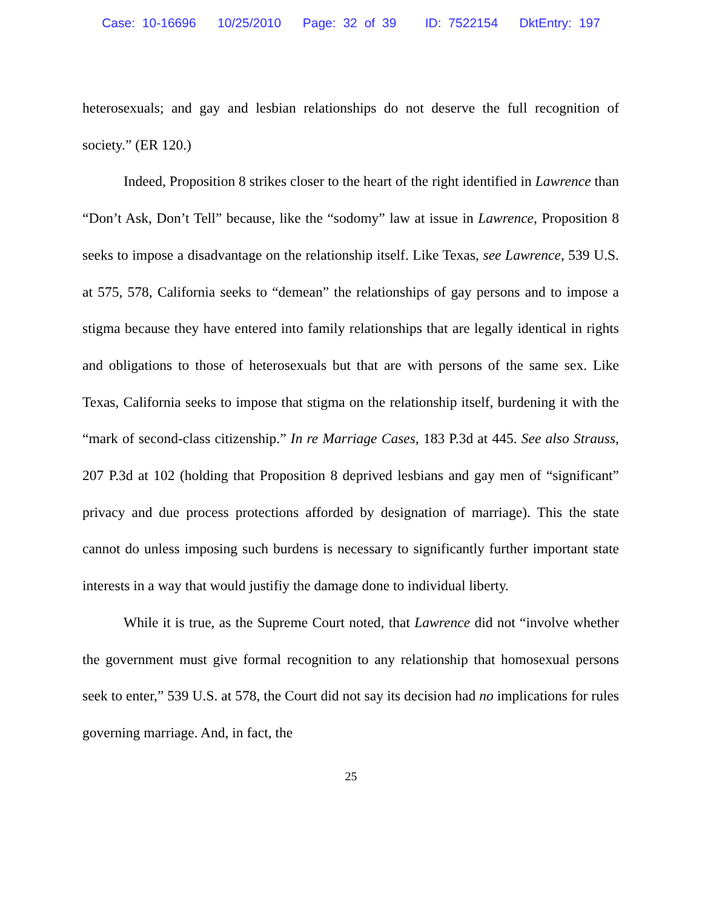Case: 10-16696 10/25/2010 Page: 32 of 39 ID: 7522154 DktEntry: 197
heterosexuals; and gay and lesbian relationships do not deserve the full recognition of society.” (ER 120.)
Indeed, Proposition 8 strikes closer to the heart of the right identified in Lawrence than “Don’t Ask, Don’t Tell” because, like the “sodomy” law at issue in Lawrence, Proposition 8 seeks to impose a disadvantage on the relationship itself. Like Texas, see Lawrence, 539 U.S. at 575, 578, California seeks to “demean” the relationships of gay persons and to impose a stigma because they have entered into family relationships that are legally identical in rights and obligations to those of heterosexuals but that are with persons of the same sex. Like Texas, California seeks to impose that stigma on the relationship itself, burdening it with the “mark of second-class citizenship.” In re Marriage Cases, 183 P.3d at 445. See also Strauss, 207 P.3d at 102 (holding that Proposition 8 deprived lesbians and gay men of “significant” privacy and due process protections afforded by designation of marriage). This the state cannot do unless imposing such burdens is necessary to significantly further important state interests in a way that would justifiy the damage done to individual liberty.
While it is true, as the Supreme Court noted, that Lawrence did not “involve whether the government must give formal recognition to any relationship that homosexual persons seek to enter,” 539 U.S. at 578, the Court did not say its decision had no implications for rules governing marriage. And, in fact, the
25